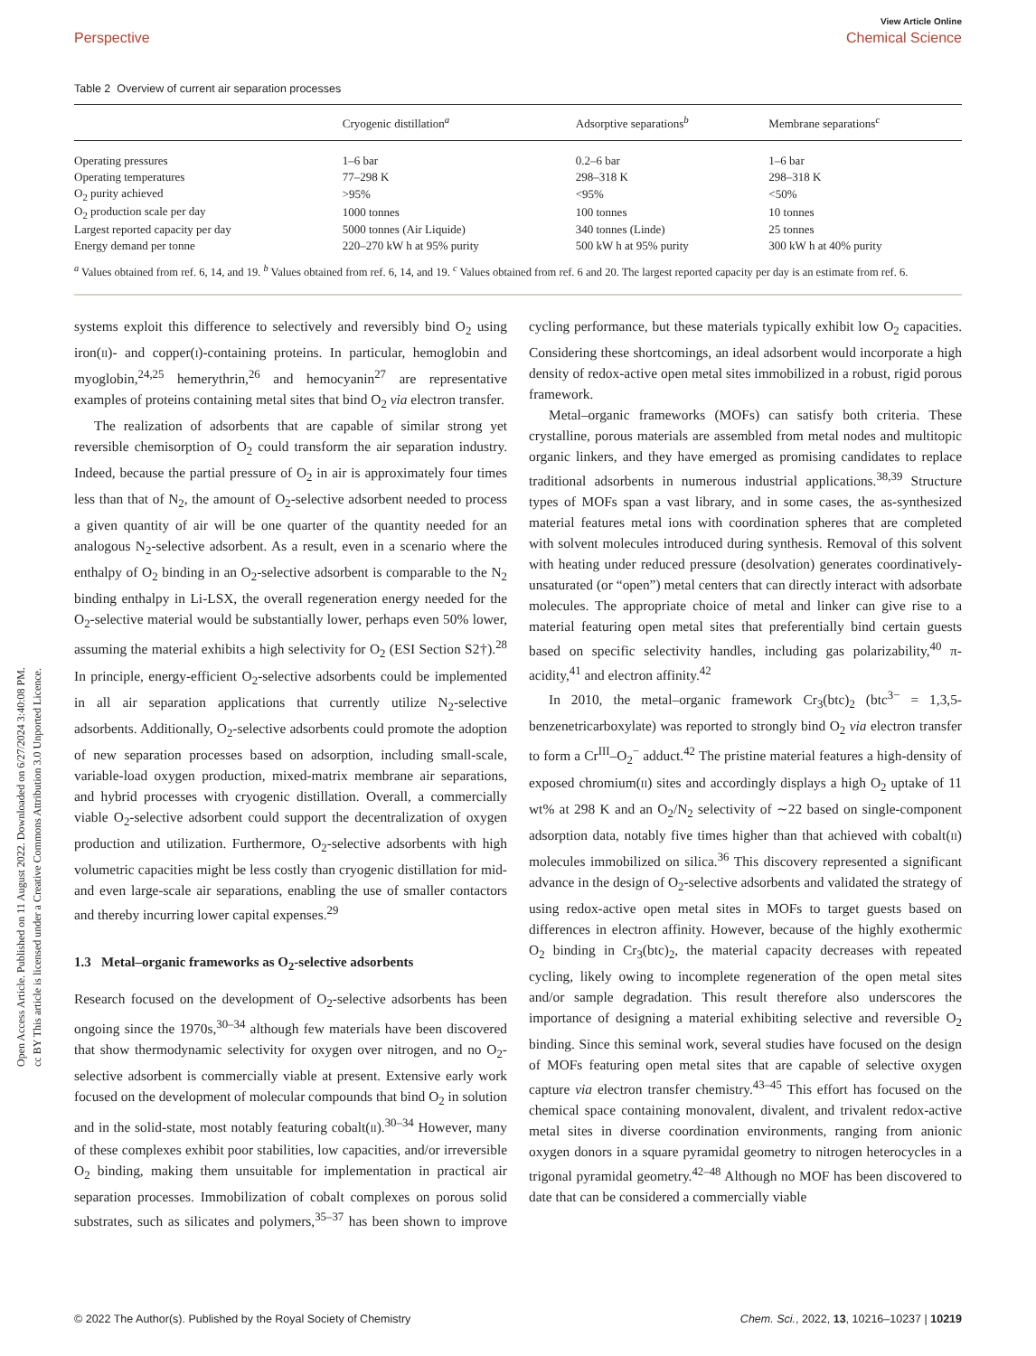Open Access Article. Published on 11 August 2022. Downloaded on 6/27/2024 3:40:08 PM.
cc BY This article is licensed under a Creative Commons Attribution 3.0 Unported Licence.
View Article Online
Perspective Chemical Science
Table 2 Overview of current air separation processes
| | Cryogenic distillation<sup>a</sup> | Adsorptive separations<sup>b</sup> | Membrane separations<sup>c</sup> |
| --- | --- | --- | --- |
| Operating pressures | 1–6 bar | 0.2–6 bar | 1–6 bar |
| Operating temperatures | 77–298 K | 298–318 K | 298–318 K |
| O<sub>2</sub> purity achieved | >95% | <95% | <50% |
| O<sub>2</sub> production scale per day | 1000 tonnes | 100 tonnes | 10 tonnes |
| Largest reported capacity per day | 5000 tonnes (Air Liquide) | 340 tonnes (Linde) | 25 tonnes |
| Energy demand per tonne | 220–270 kW h at 95% purity | 500 kW h at 95% purity | 300 kW h at 40% purity |
<sup>a</sup> Values obtained from ref. 6, 14, and 19. <sup>b</sup> Values obtained from ref. 6, 14, and 19. <sup>c</sup> Values obtained from ref. 6 and 20. The largest reported capacity per day is an estimate from ref. 6.
systems exploit this difference to selectively and reversibly bind O<sub>2</sub> using iron(II)- and copper(I)-containing proteins. In particular, hemoglobin and myoglobin,<sup>24,25</sup> hemerythrin,<sup>26</sup> and hemocyanin<sup>27</sup> are representative examples of proteins containing metal sites that bind O<sub>2</sub> via electron transfer.
The realization of adsorbents that are capable of similar strong yet reversible chemisorption of O<sub>2</sub> could transform the air separation industry. Indeed, because the partial pressure of O<sub>2</sub> in air is approximately four times less than that of N<sub>2</sub>, the amount of O<sub>2</sub>-selective adsorbent needed to process a given quantity of air will be one quarter of the quantity needed for an analogous N<sub>2</sub>-selective adsorbent. As a result, even in a scenario where the enthalpy of O<sub>2</sub> binding in an O<sub>2</sub>-selective adsorbent is comparable to the N<sub>2</sub> binding enthalpy in Li-LSX, the overall regeneration energy needed for the O<sub>2</sub>-selective material would be substantially lower, perhaps even 50% lower, assuming the material exhibits a high selectivity for O<sub>2</sub> (ESI Section S2†).<sup>28</sup> In principle, energy-efficient O<sub>2</sub>-selective adsorbents could be implemented in all air separation applications that currently utilize N<sub>2</sub>-selective adsorbents. Additionally, O<sub>2</sub>-selective adsorbents could promote the adoption of new separation processes based on adsorption, including small-scale, variable-load oxygen production, mixed-matrix membrane air separations, and hybrid processes with cryogenic distillation. Overall, a commercially viable O<sub>2</sub>-selective adsorbent could support the decentralization of oxygen production and utilization. Furthermore, O<sub>2</sub>-selective adsorbents with high volumetric capacities might be less costly than cryogenic distillation for mid- and even large-scale air separations, enabling the use of smaller contactors and thereby incurring lower capital expenses.<sup>29</sup>
1.3 Metal–organic frameworks as O<sub>2</sub>-selective adsorbents
Research focused on the development of O<sub>2</sub>-selective adsorbents has been ongoing since the 1970s,<sup>30–34</sup> although few materials have been discovered that show thermodynamic selectivity for oxygen over nitrogen, and no O<sub>2</sub>-selective adsorbent is commercially viable at present. Extensive early work focused on the development of molecular compounds that bind O<sub>2</sub> in solution and in the solid-state, most notably featuring cobalt(II).<sup>30–34</sup> However, many of these complexes exhibit poor stabilities, low capacities, and/or irreversible O<sub>2</sub> binding, making them unsuitable for implementation in practical air separation processes. Immobilization of cobalt complexes on porous solid substrates, such as silicates and polymers,<sup>35–37</sup> has been shown to improve cycling performance, but these materials typically exhibit low O<sub>2</sub> capacities. Considering these shortcomings, an ideal adsorbent would incorporate a high density of redox-active open metal sites immobilized in a robust, rigid porous framework.
Metal–organic frameworks (MOFs) can satisfy both criteria. These crystalline, porous materials are assembled from metal nodes and multitopic organic linkers, and they have emerged as promising candidates to replace traditional adsorbents in numerous industrial applications.<sup>38,39</sup> Structure types of MOFs span a vast library, and in some cases, the as-synthesized material features metal ions with coordination spheres that are completed with solvent molecules introduced during synthesis. Removal of this solvent with heating under reduced pressure (desolvation) generates coordinatively-unsaturated (or “open”) metal centers that can directly interact with adsorbate molecules. The appropriate choice of metal and linker can give rise to a material featuring open metal sites that preferentially bind certain guests based on specific selectivity handles, including gas polarizability,<sup>40</sup> π-acidity,<sup>41</sup> and electron affinity.<sup>42</sup>
In 2010, the metal–organic framework Cr<sub>3</sub>(btc)<sub>2</sub> (btc<sup>3−</sup> = 1,3,5-benzenetricarboxylate) was reported to strongly bind O<sub>2</sub> via electron transfer to form a Cr<sup>III</sup>–O<sub>2</sub><sup>−</sup> adduct.<sup>42</sup> The pristine material features a high-density of exposed chromium(II) sites and accordingly displays a high O<sub>2</sub> uptake of 11 wt% at 298 K and an O<sub>2</sub>/N<sub>2</sub> selectivity of ∼22 based on single-component adsorption data, notably five times higher than that achieved with cobalt(II) molecules immobilized on silica.<sup>36</sup> This discovery represented a significant advance in the design of O<sub>2</sub>-selective adsorbents and validated the strategy of using redox-active open metal sites in MOFs to target guests based on differences in electron affinity. However, because of the highly exothermic O<sub>2</sub> binding in Cr<sub>3</sub>(btc)<sub>2</sub>, the material capacity decreases with repeated cycling, likely owing to incomplete regeneration of the open metal sites and/or sample degradation. This result therefore also underscores the importance of designing a material exhibiting selective and reversible O<sub>2</sub> binding. Since this seminal work, several studies have focused on the design of MOFs featuring open metal sites that are capable of selective oxygen capture via electron transfer chemistry.<sup>43–45</sup> This effort has focused on the chemical space containing monovalent, divalent, and trivalent redox-active metal sites in diverse coordination environments, ranging from anionic oxygen donors in a square pyramidal geometry to nitrogen heterocycles in a trigonal pyramidal geometry.<sup>42–48</sup> Although no MOF has been discovered to date that can be considered a commercially viable
© 2022 The Author(s). Published by the Royal Society of Chemistry Chem. Sci., 2022, 13, 10216–10237 | 10219